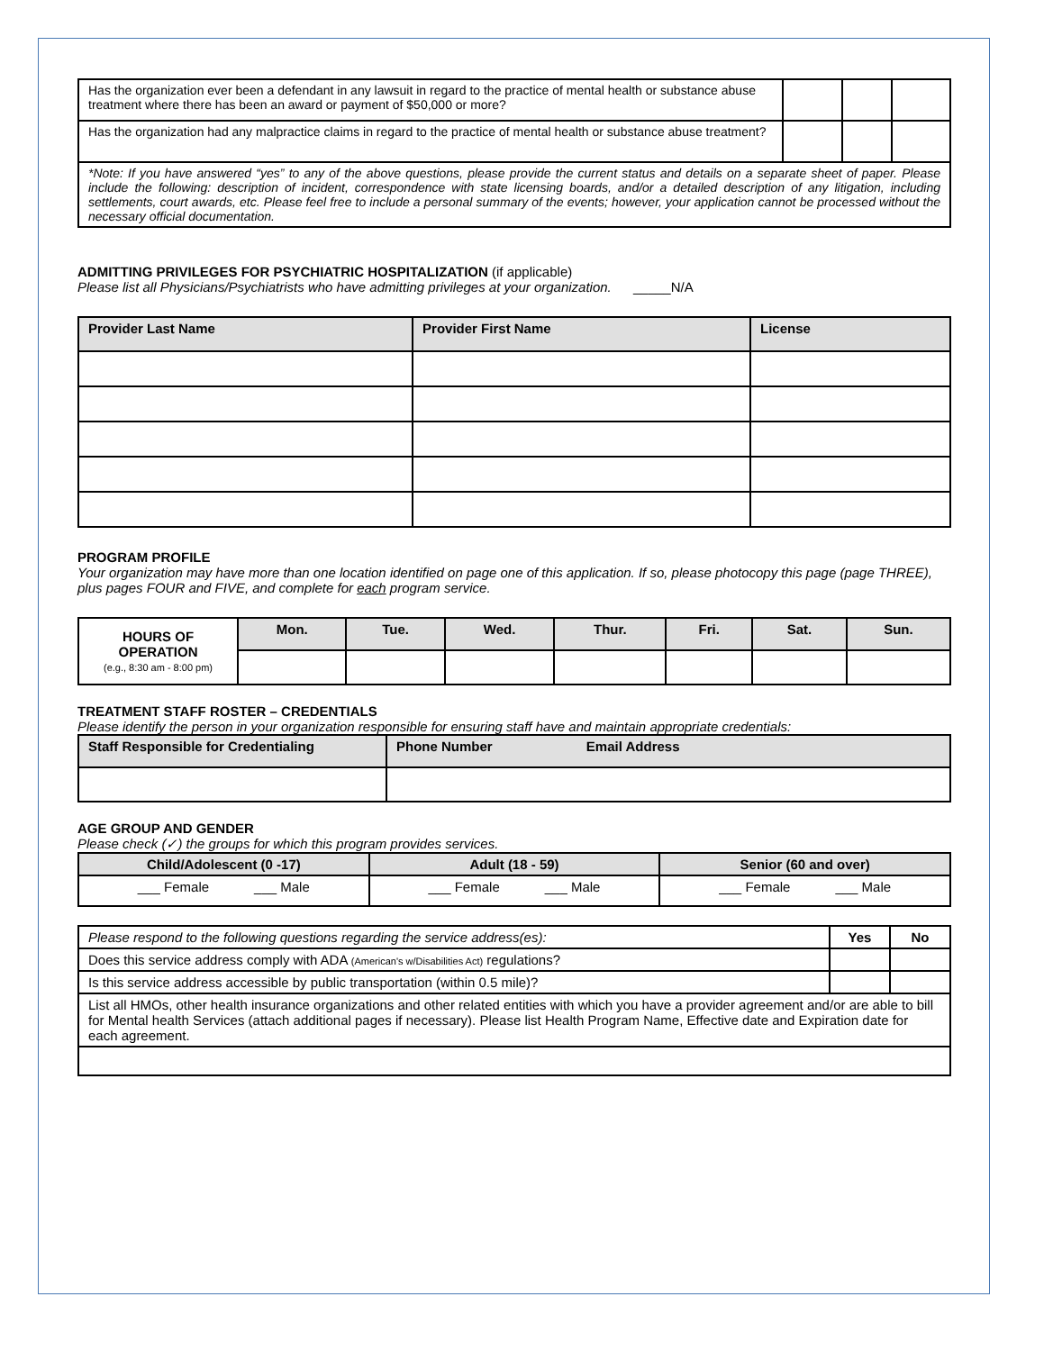| Has the organization ever been a defendant in any lawsuit in regard to the practice of mental health or substance abuse treatment where there has been an award or payment of $50,000 or more? | | | |
| Has the organization had any malpractice claims in regard to the practice of mental health or substance abuse treatment? | | | |
| *Note: If you have answered “yes” to any of the above questions, please provide the current status and details on a separate sheet of paper. Please include the following: description of incident, correspondence with state licensing boards, and/or a detailed description of any litigation, including settlements, court awards, etc. Please feel free to include a personal summary of the events; however, your application cannot be processed without the necessary official documentation. | | | |
ADMITTING PRIVILEGES FOR PSYCHIATRIC HOSPITALIZATION (if applicable)
Please list all Physicians/Psychiatrists who have admitting privileges at your organization. _____N/A
| Provider Last Name | Provider First Name | License |
| --- | --- | --- |
PROGRAM PROFILE
Your organization may have more than one location identified on page one of this application. If so, please photocopy this page (page THREE), plus pages FOUR and FIVE, and complete for each program service.
| HOURS OF OPERATION (e.g., 8:30 am - 8:00 pm) | Mon. | Tue. | Wed. | Thur. | Fri. | Sat. | Sun. |
TREATMENT STAFF ROSTER – CREDENTIALS
Please identify the person in your organization responsible for ensuring staff have and maintain appropriate credentials:
| Staff Responsible for Credentialing | Phone Number Email Address |
| --- | --- |
AGE GROUP AND GENDER
Please check (✓) the groups for which this program provides services.
| Child/Adolescent (0 -17) | Adult (18 - 59) | Senior (60 and over) |
| --- | --- | --- |
| ___ Female ___ Male | ___ Female ___ Male | ___ Female ___ Male |
| Please respond to the following questions regarding the service address(es): | Yes | No |
| Does this service address comply with ADA (American's w/Disabilities Act) regulations? | | |
| Is this service address accessible by public transportation (within 0.5 mile)? | | |
| List all HMOs, other health insurance organizations and other related entities with which you have a provider agreement and/or are able to bill for Mental health Services (attach additional pages if necessary). Please list Health Program Name, Effective date and Expiration date for each agreement. | | |